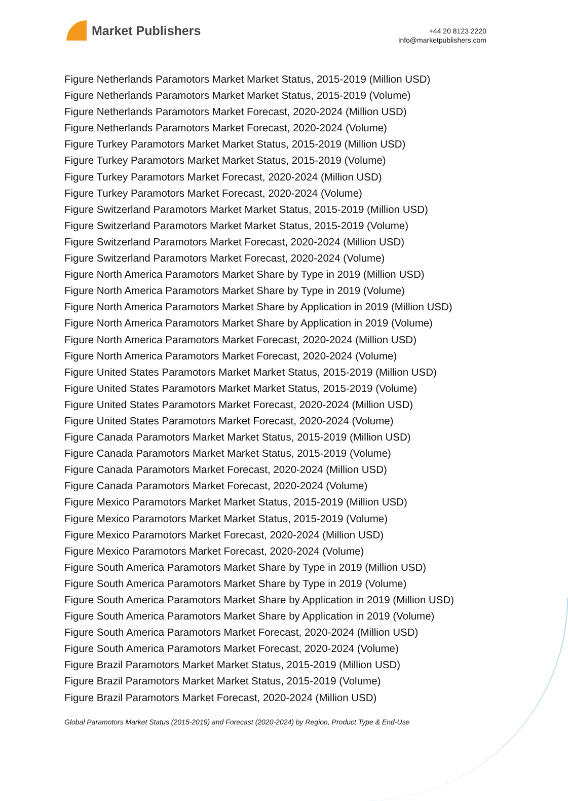Market Publishers
+44 20 8123 2220
info@marketpublishers.com
Figure Netherlands Paramotors Market Market Status, 2015-2019 (Million USD)
Figure Netherlands Paramotors Market Market Status, 2015-2019 (Volume)
Figure Netherlands Paramotors Market Forecast, 2020-2024 (Million USD)
Figure Netherlands Paramotors Market Forecast, 2020-2024 (Volume)
Figure Turkey Paramotors Market Market Status, 2015-2019 (Million USD)
Figure Turkey Paramotors Market Market Status, 2015-2019 (Volume)
Figure Turkey Paramotors Market Forecast, 2020-2024 (Million USD)
Figure Turkey Paramotors Market Forecast, 2020-2024 (Volume)
Figure Switzerland Paramotors Market Market Status, 2015-2019 (Million USD)
Figure Switzerland Paramotors Market Market Status, 2015-2019 (Volume)
Figure Switzerland Paramotors Market Forecast, 2020-2024 (Million USD)
Figure Switzerland Paramotors Market Forecast, 2020-2024 (Volume)
Figure North America Paramotors Market Share by Type in 2019 (Million USD)
Figure North America Paramotors Market Share by Type in 2019 (Volume)
Figure North America Paramotors Market Share by Application in 2019 (Million USD)
Figure North America Paramotors Market Share by Application in 2019 (Volume)
Figure North America Paramotors Market Forecast, 2020-2024 (Million USD)
Figure North America Paramotors Market Forecast, 2020-2024 (Volume)
Figure United States Paramotors Market Market Status, 2015-2019 (Million USD)
Figure United States Paramotors Market Market Status, 2015-2019 (Volume)
Figure United States Paramotors Market Forecast, 2020-2024 (Million USD)
Figure United States Paramotors Market Forecast, 2020-2024 (Volume)
Figure Canada Paramotors Market Market Status, 2015-2019 (Million USD)
Figure Canada Paramotors Market Market Status, 2015-2019 (Volume)
Figure Canada Paramotors Market Forecast, 2020-2024 (Million USD)
Figure Canada Paramotors Market Forecast, 2020-2024 (Volume)
Figure Mexico Paramotors Market Market Status, 2015-2019 (Million USD)
Figure Mexico Paramotors Market Market Status, 2015-2019 (Volume)
Figure Mexico Paramotors Market Forecast, 2020-2024 (Million USD)
Figure Mexico Paramotors Market Forecast, 2020-2024 (Volume)
Figure South America Paramotors Market Share by Type in 2019 (Million USD)
Figure South America Paramotors Market Share by Type in 2019 (Volume)
Figure South America Paramotors Market Share by Application in 2019 (Million USD)
Figure South America Paramotors Market Share by Application in 2019 (Volume)
Figure South America Paramotors Market Forecast, 2020-2024 (Million USD)
Figure South America Paramotors Market Forecast, 2020-2024 (Volume)
Figure Brazil Paramotors Market Market Status, 2015-2019 (Million USD)
Figure Brazil Paramotors Market Market Status, 2015-2019 (Volume)
Figure Brazil Paramotors Market Forecast, 2020-2024 (Million USD)
Global Paramotors Market Status (2015-2019) and Forecast (2020-2024) by Region, Product Type & End-Use